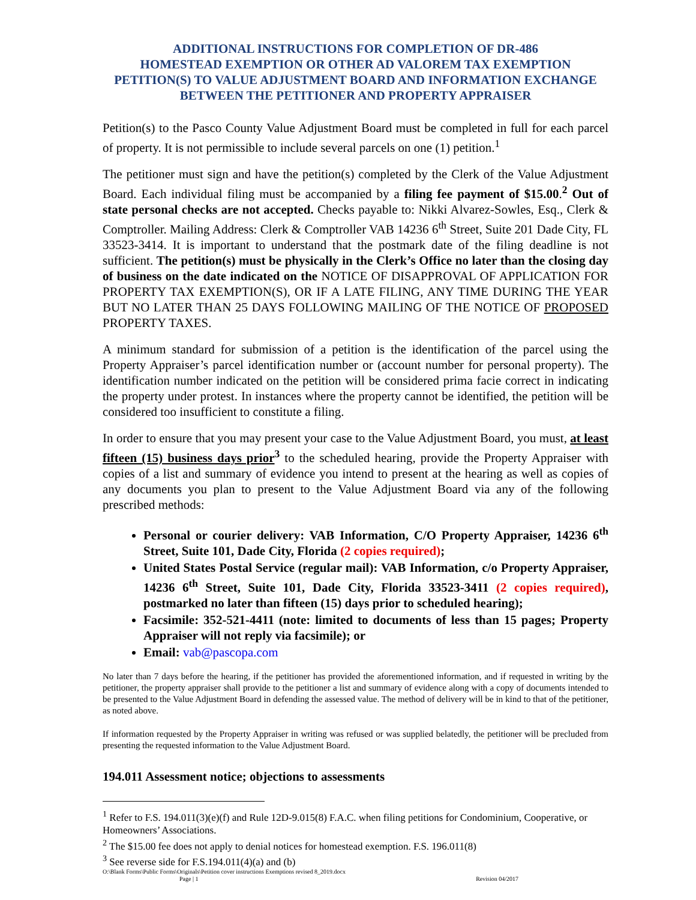ADDITIONAL INSTRUCTIONS FOR COMPLETION OF DR-486
HOMESTEAD EXEMPTION OR OTHER AD VALOREM TAX EXEMPTION PETITION(S) TO VALUE ADJUSTMENT BOARD AND INFORMATION EXCHANGE BETWEEN THE PETITIONER AND PROPERTY APPRAISER
Petition(s) to the Pasco County Value Adjustment Board must be completed in full for each parcel of property. It is not permissible to include several parcels on one (1) petition.<sup>1</sup>
The petitioner must sign and have the petition(s) completed by the Clerk of the Value Adjustment Board. Each individual filing must be accompanied by a filing fee payment of $15.00.<sup>2</sup> Out of state personal checks are not accepted. Checks payable to: Nikki Alvarez-Sowles, Esq., Clerk & Comptroller. Mailing Address: Clerk & Comptroller VAB 14236 6<sup>th</sup> Street, Suite 201 Dade City, FL 33523-3414. It is important to understand that the postmark date of the filing deadline is not sufficient. The petition(s) must be physically in the Clerk’s Office no later than the closing day of business on the date indicated on the NOTICE OF DISAPPROVAL OF APPLICATION FOR PROPERTY TAX EXEMPTION(S), OR IF A LATE FILING, ANY TIME DURING THE YEAR BUT NO LATER THAN 25 DAYS FOLLOWING MAILING OF THE NOTICE OF PROPOSED PROPERTY TAXES.
A minimum standard for submission of a petition is the identification of the parcel using the Property Appraiser’s parcel identification number or (account number for personal property). The identification number indicated on the petition will be considered prima facie correct in indicating the property under protest. In instances where the property cannot be identified, the petition will be considered too insufficient to constitute a filing.
In order to ensure that you may present your case to the Value Adjustment Board, you must, at least fifteen (15) business days prior<sup>3</sup> to the scheduled hearing, provide the Property Appraiser with copies of a list and summary of evidence you intend to present at the hearing as well as copies of any documents you plan to present to the Value Adjustment Board via any of the following prescribed methods:
Personal or courier delivery: VAB Information, C/O Property Appraiser, 14236 6<sup>th</sup> Street, Suite 101, Dade City, Florida (2 copies required);
United States Postal Service (regular mail): VAB Information, c/o Property Appraiser, 14236 6<sup>th</sup> Street, Suite 101, Dade City, Florida 33523-3411 (2 copies required), postmarked no later than fifteen (15) days prior to scheduled hearing);
Facsimile: 352-521-4411 (note: limited to documents of less than 15 pages; Property Appraiser will not reply via facsimile); or
Email: vab@pascopa.com
No later than 7 days before the hearing, if the petitioner has provided the aforementioned information, and if requested in writing by the petitioner, the property appraiser shall provide to the petitioner a list and summary of evidence along with a copy of documents intended to be presented to the Value Adjustment Board in defending the assessed value. The method of delivery will be in kind to that of the petitioner, as noted above.
If information requested by the Property Appraiser in writing was refused or was supplied belatedly, the petitioner will be precluded from presenting the requested information to the Value Adjustment Board.
194.011 Assessment notice; objections to assessments
<sup>1</sup> Refer to F.S. 194.011(3)(e)(f) and Rule 12D-9.015(8) F.A.C. when filing petitions for Condominium, Cooperative, or Homeowners’ Associations.
<sup>2</sup> The $15.00 fee does not apply to denial notices for homestead exemption. F.S. 196.011(8)
<sup>3</sup> See reverse side for F.S.194.011(4)(a) and (b)
O:\Blank Forms\Public Forms\Originals\Petition cover instructions Exemptions revised 8_2019.docx
Page | 1 Revision 04/2017